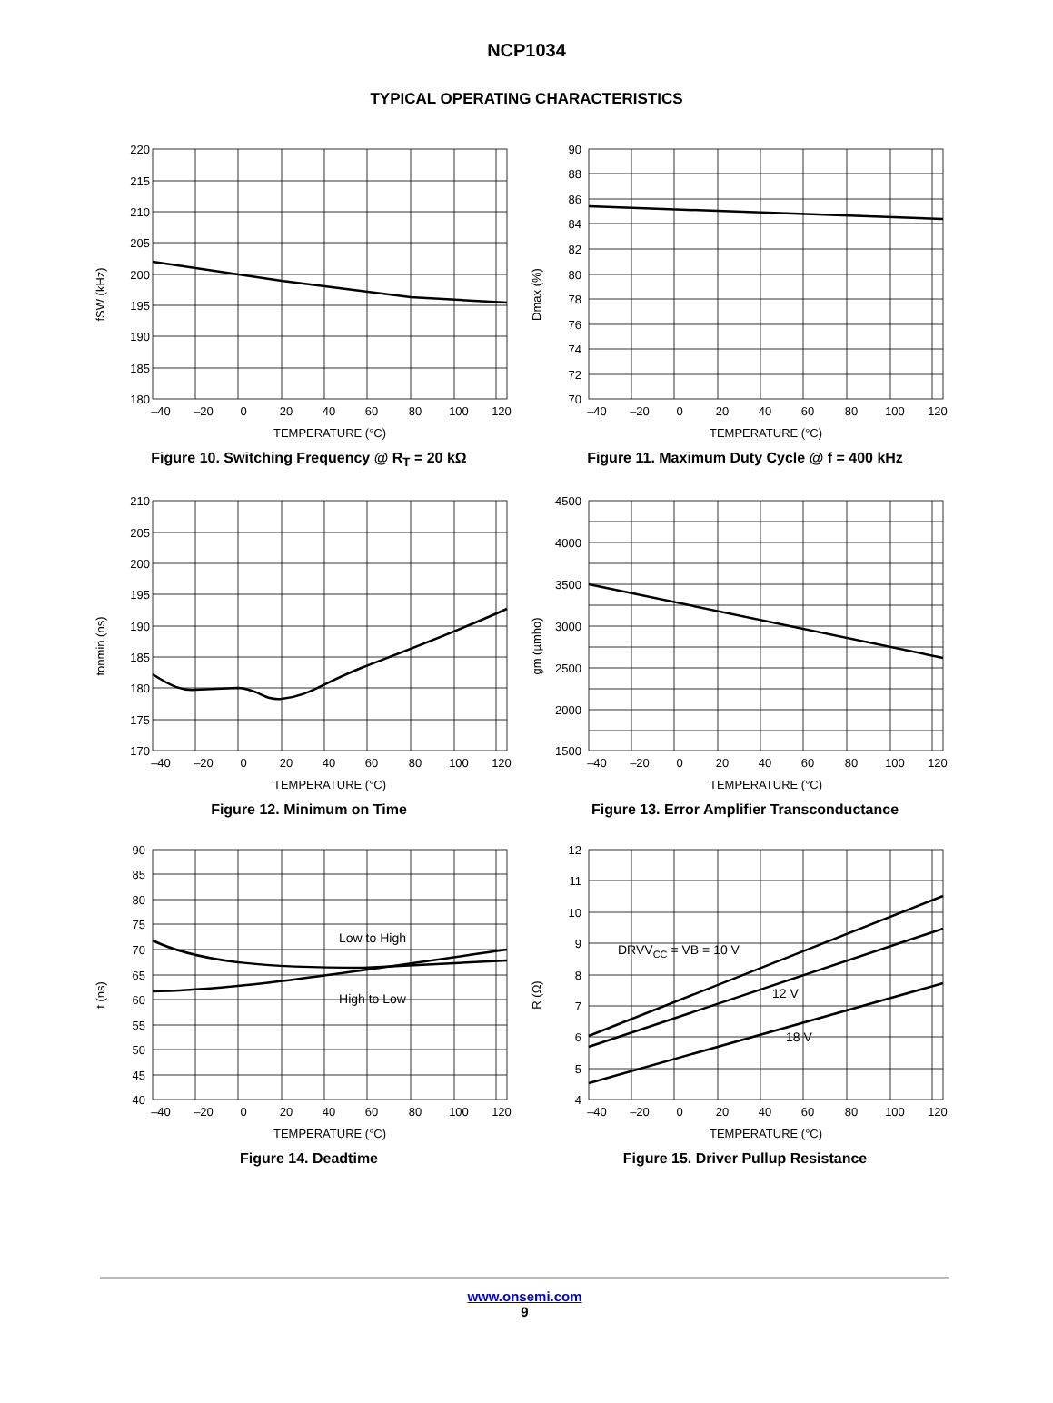NCP1034
TYPICAL OPERATING CHARACTERISTICS
fSW (kHz)
220
215
210
205
200
195
190
185
180
–40
–20
0
20
40
60
80
100
120
TEMPERATURE (°C)
Figure 10. Switching Frequency @ R<sub>T</sub> = 20 kΩ
Dmax (%)
90
88
86
84
82
80
78
76
74
72
70
–40
–20
0
20
40
60
80
100
120
TEMPERATURE (°C)
Figure 11. Maximum Duty Cycle @ f = 400 kHz
tonmin (ns)
210
205
200
195
190
185
180
175
170
–40
–20
0
20
40
60
80
100
120
TEMPERATURE (°C)
Figure 12. Minimum on Time
gm (µmho)
4500
4000
3500
3000
2500
2000
1500
–40
–20
0
20
40
60
80
100
120
TEMPERATURE (°C)
Figure 13. Error Amplifier Transconductance
t (ns)
Low to High
High to Low
90
85
80
75
70
65
60
55
50
45
40
–40
–20
0
20
40
60
80
100
120
TEMPERATURE (°C)
Figure 14. Deadtime
R (Ω)
DRVVCC = VB = 10 V
12 V
18 V
12
11
10
9
8
7
6
5
4
–40
–20
0
20
40
60
80
100
120
TEMPERATURE (°C)
Figure 15. Driver Pullup Resistance
www.onsemi.com
9